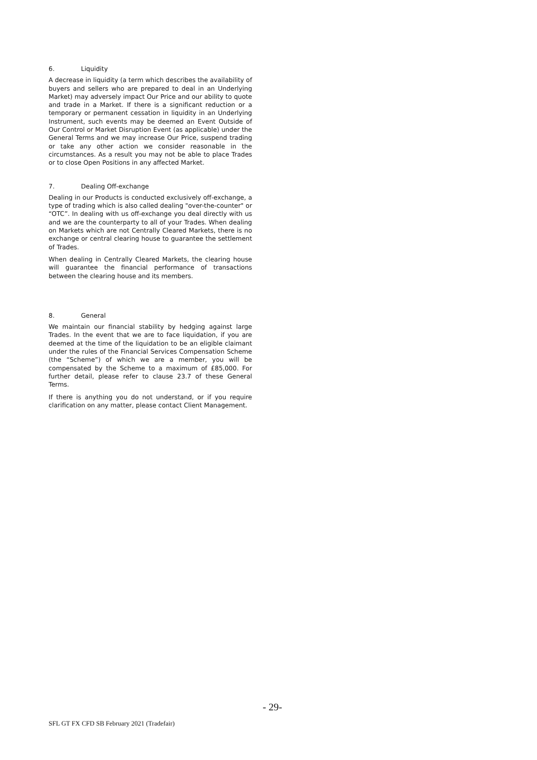6. Liquidity
A decrease in liquidity (a term which describes the availability of buyers and sellers who are prepared to deal in an Underlying Market) may adversely impact Our Price and our ability to quote and trade in a Market. If there is a significant reduction or a temporary or permanent cessation in liquidity in an Underlying Instrument, such events may be deemed an Event Outside of Our Control or Market Disruption Event (as applicable) under the General Terms and we may increase Our Price, suspend trading or take any other action we consider reasonable in the circumstances. As a result you may not be able to place Trades or to close Open Positions in any affected Market.
7. Dealing Off-exchange
Dealing in our Products is conducted exclusively off-exchange, a type of trading which is also called dealing "over-the-counter" or “OTC”. In dealing with us off-exchange you deal directly with us and we are the counterparty to all of your Trades. When dealing on Markets which are not Centrally Cleared Markets, there is no exchange or central clearing house to guarantee the settlement of Trades.
When dealing in Centrally Cleared Markets, the clearing house will guarantee the financial performance of transactions between the clearing house and its members.
8. General
We maintain our financial stability by hedging against large Trades. In the event that we are to face liquidation, if you are deemed at the time of the liquidation to be an eligible claimant under the rules of the Financial Services Compensation Scheme (the “Scheme”) of which we are a member, you will be compensated by the Scheme to a maximum of £85,000. For further detail, please refer to clause 23.7 of these General Terms.
If there is anything you do not understand, or if you require clarification on any matter, please contact Client Management.
- 29-
SFL GT FX CFD SB February 2021 (Tradefair)